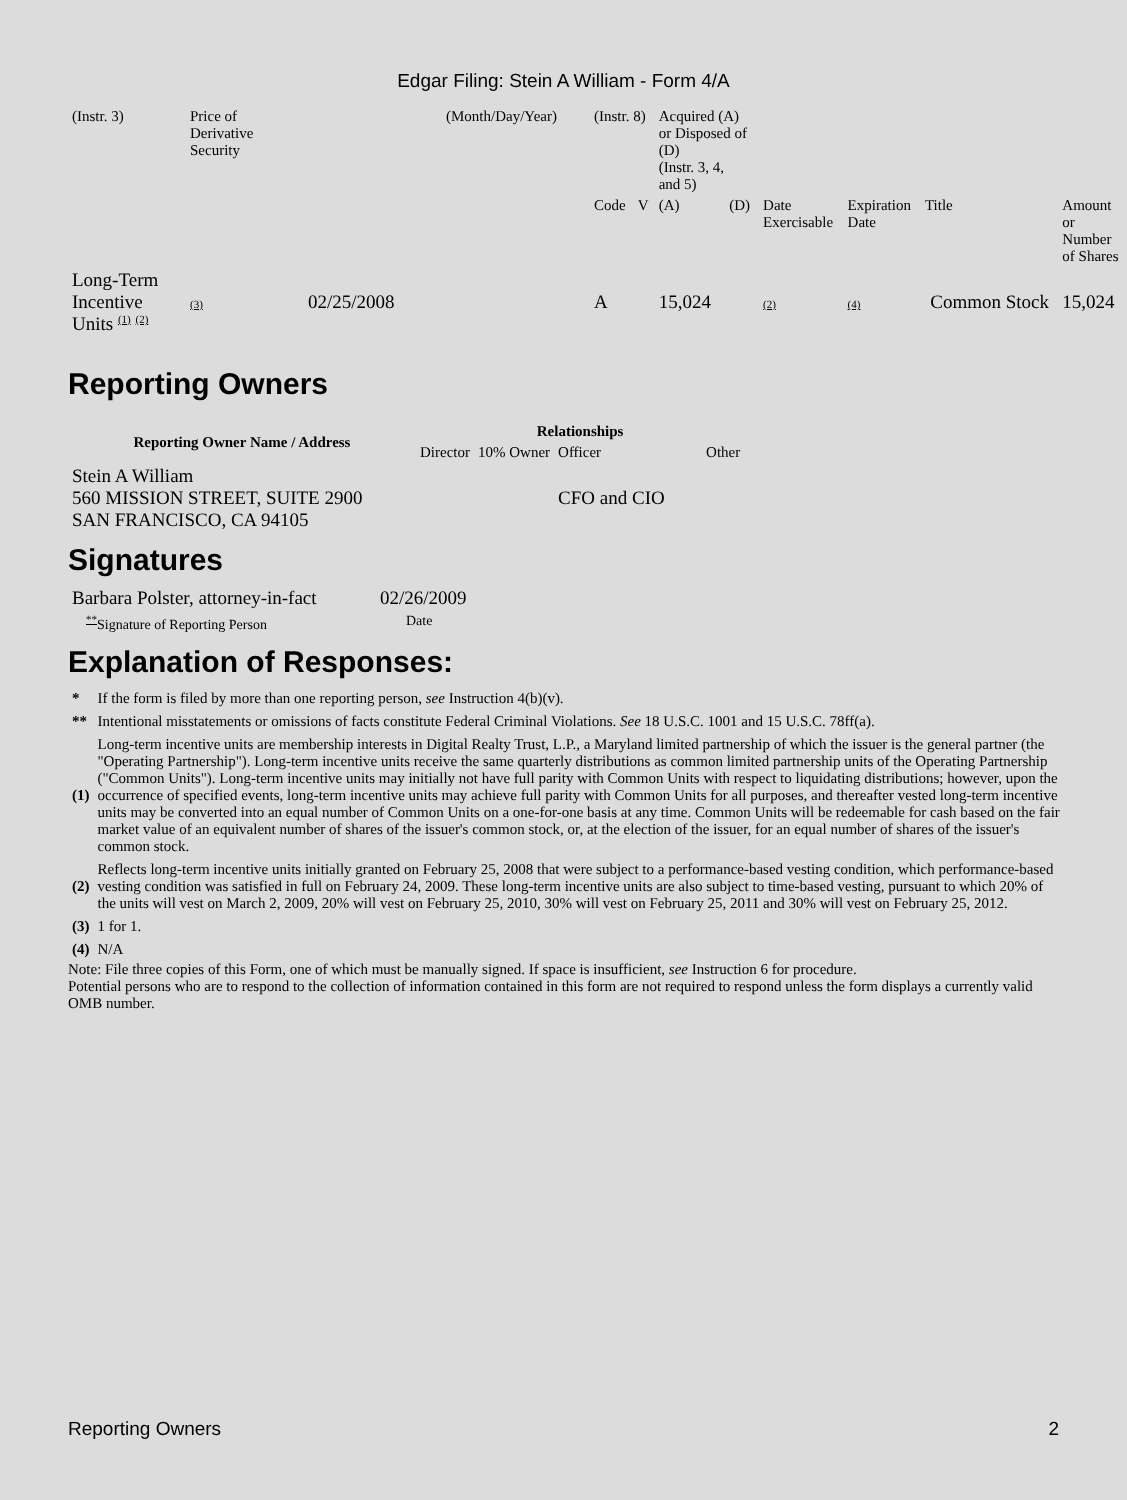Edgar Filing: Stein A William - Form 4/A
| (Instr. 3) | Price of Derivative Security | | (Month/Day/Year) | (Instr. 8) | | Acquired (A) or Disposed of (D) (Instr. 3, 4, and 5) | | | | | |
| | | | | Code | V | (A) | (D) | Date Exercisable | Expiration Date | Title | Amount or Number of Shares |
| Long-Term Incentive Units <sup>(1)</sup> <sup>(2)</sup> | (3) | 02/25/2008 | | A | | 15,024 | | (2) | (4) | Common Stock | 15,024 |
Reporting Owners
| Reporting Owner Name / Address | Relationships | | | |
| --- | --- | --- | --- | --- |
| | Director | 10% Owner | Officer | Other |
| Stein A William 560 MISSION STREET, SUITE 2900 SAN FRANCISCO, CA 94105 | | | CFO and CIO | |
Signatures
| Barbara Polster, attorney-in-fact | 02/26/2009 |
| <sup>**</sup> Signature of Reporting Person | Date |
Explanation of Responses:
| * | If the form is filed by more than one reporting person, see Instruction 4(b)(v). |
| ** | Intentional misstatements or omissions of facts constitute Federal Criminal Violations. See 18 U.S.C. 1001 and 15 U.S.C. 78ff(a). |
| (1) | Long-term incentive units are membership interests in Digital Realty Trust, L.P., a Maryland limited partnership of which the issuer is the general partner (the "Operating Partnership"). Long-term incentive units receive the same quarterly distributions as common limited partnership units of the Operating Partnership ("Common Units"). Long-term incentive units may initially not have full parity with Common Units with respect to liquidating distributions; however, upon the occurrence of specified events, long-term incentive units may achieve full parity with Common Units for all purposes, and thereafter vested long-term incentive units may be converted into an equal number of Common Units on a one-for-one basis at any time. Common Units will be redeemable for cash based on the fair market value of an equivalent number of shares of the issuer's common stock, or, at the election of the issuer, for an equal number of shares of the issuer's common stock. |
| (2) | Reflects long-term incentive units initially granted on February 25, 2008 that were subject to a performance-based vesting condition, which performance-based vesting condition was satisfied in full on February 24, 2009. These long-term incentive units are also subject to time-based vesting, pursuant to which 20% of the units will vest on March 2, 2009, 20% will vest on February 25, 2010, 30% will vest on February 25, 2011 and 30% will vest on February 25, 2012. |
| (3) | 1 for 1. |
| (4) | N/A |
Note: File three copies of this Form, one of which must be manually signed. If space is insufficient, see Instruction 6 for procedure.
Potential persons who are to respond to the collection of information contained in this form are not required to respond unless the form displays a currently valid OMB number.
Reporting Owners 2